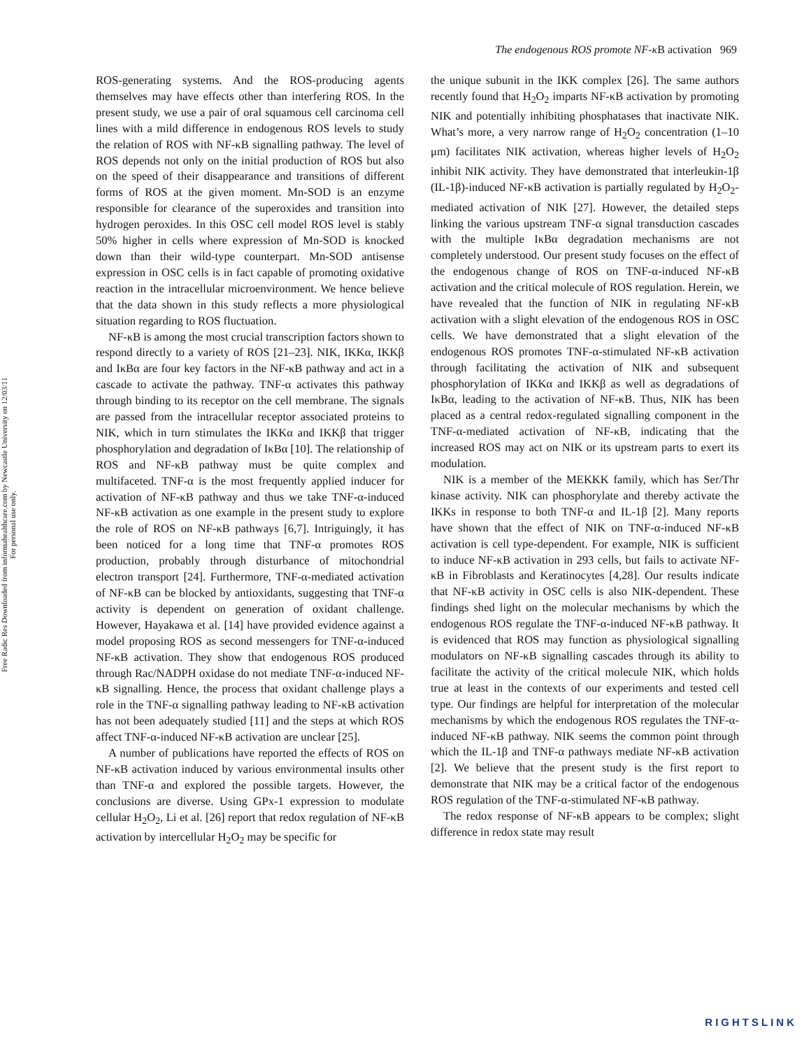Free Radic Res Downloaded from informahealthcare.com by Newcastle University on 12/03/11
For personal use only.
The endogenous ROS promote NF-κ B activation 969
ROS-generating systems. And the ROS-producing agents themselves may have effects other than interfering ROS. In the present study, we use a pair of oral squamous cell carcinoma cell lines with a mild difference in endogenous ROS levels to study the relation of ROS with NF-κB signalling pathway. The level of ROS depends not only on the initial production of ROS but also on the speed of their disappearance and transitions of different forms of ROS at the given moment. Mn-SOD is an enzyme responsible for clearance of the superoxides and transition into hydrogen peroxides. In this OSC cell model ROS level is stably 50% higher in cells where expression of Mn-SOD is knocked down than their wild-type counterpart. Mn-SOD antisense expression in OSC cells is in fact capable of promoting oxidative reaction in the intracellular microenvironment. We hence believe that the data shown in this study reflects a more physiological situation regarding to ROS fluctuation.
NF-κB is among the most crucial transcription factors shown to respond directly to a variety of ROS [21–23]. NIK, IKKα, IKKβ and IκBα are four key factors in the NF-κB pathway and act in a cascade to activate the pathway. TNF-α activates this pathway through binding to its receptor on the cell membrane. The signals are passed from the intracellular receptor associated proteins to NIK, which in turn stimulates the IKKα and IKKβ that trigger phosphorylation and degradation of IκBα [10]. The relationship of ROS and NF-κB pathway must be quite complex and multifaceted. TNF-α is the most frequently applied inducer for activation of NF-κB pathway and thus we take TNF-α-induced NF-κB activation as one example in the present study to explore the role of ROS on NF-κB pathways [6,7]. Intriguingly, it has been noticed for a long time that TNF-α promotes ROS production, probably through disturbance of mitochondrial electron transport [24]. Furthermore, TNF-α-mediated activation of NF-κB can be blocked by antioxidants, suggesting that TNF-α activity is dependent on generation of oxidant challenge. However, Hayakawa et al. [14] have provided evidence against a model proposing ROS as second messengers for TNF-α-induced NF-κB activation. They show that endogenous ROS produced through Rac/NADPH oxidase do not mediate TNF-α-induced NF-κB signalling. Hence, the process that oxidant challenge plays a role in the TNF-α signalling pathway leading to NF-κB activation has not been adequately studied [11] and the steps at which ROS affect TNF-α-induced NF-κB activation are unclear [25].
A number of publications have reported the effects of ROS on NF-κB activation induced by various environmental insults other than TNF-α and explored the possible targets. However, the conclusions are diverse. Using GPx-1 expression to modulate cellular H<sub>2</sub>O<sub>2</sub>, Li et al. [26] report that redox regulation of NF-κB activation by intercellular H<sub>2</sub>O<sub>2</sub> may be specific for
the unique subunit in the IKK complex [26]. The same authors recently found that H<sub>2</sub>O<sub>2</sub> imparts NF-κB activation by promoting NIK and potentially inhibiting phosphatases that inactivate NIK. What’s more, a very narrow range of H<sub>2</sub>O<sub>2</sub> concentration (1–10 μm) facilitates NIK activation, whereas higher levels of H<sub>2</sub>O<sub>2</sub> inhibit NIK activity. They have demonstrated that interleukin-1β (IL-1β)-induced NF-κB activation is partially regulated by H<sub>2</sub>O<sub>2</sub>-mediated activation of NIK [27]. However, the detailed steps linking the various upstream TNF-α signal transduction cascades with the multiple IκBα degradation mechanisms are not completely understood. Our present study focuses on the effect of the endogenous change of ROS on TNF-α-induced NF-κB activation and the critical molecule of ROS regulation. Herein, we have revealed that the function of NIK in regulating NF-κB activation with a slight elevation of the endogenous ROS in OSC cells. We have demonstrated that a slight elevation of the endogenous ROS promotes TNF-α-stimulated NF-κB activation through facilitating the activation of NIK and subsequent phosphorylation of IKKα and IKKβ as well as degradations of IκBα, leading to the activation of NF-κB. Thus, NIK has been placed as a central redox-regulated signalling component in the TNF-α-mediated activation of NF-κB, indicating that the increased ROS may act on NIK or its upstream parts to exert its modulation.
NIK is a member of the MEKKK family, which has Ser/Thr kinase activity. NIK can phosphorylate and thereby activate the IKKs in response to both TNF-α and IL-1β [2]. Many reports have shown that the effect of NIK on TNF-α-induced NF-κB activation is cell type-dependent. For example, NIK is sufficient to induce NF-κB activation in 293 cells, but fails to activate NF-κB in Fibroblasts and Keratinocytes [4,28]. Our results indicate that NF-κB activity in OSC cells is also NIK-dependent. These findings shed light on the molecular mechanisms by which the endogenous ROS regulate the TNF-α-induced NF-κB pathway. It is evidenced that ROS may function as physiological signalling modulators on NF-κB signalling cascades through its ability to facilitate the activity of the critical molecule NIK, which holds true at least in the contexts of our experiments and tested cell type. Our findings are helpful for interpretation of the molecular mechanisms by which the endogenous ROS regulates the TNF-α-induced NF-κB pathway. NIK seems the common point through which the IL-1β and TNF-α pathways mediate NF-κB activation [2]. We believe that the present study is the first report to demonstrate that NIK may be a critical factor of the endogenous ROS regulation of the TNF-α-stimulated NF-κB pathway.
The redox response of NF-κB appears to be complex; slight difference in redox state may result
RIGHTSLINK